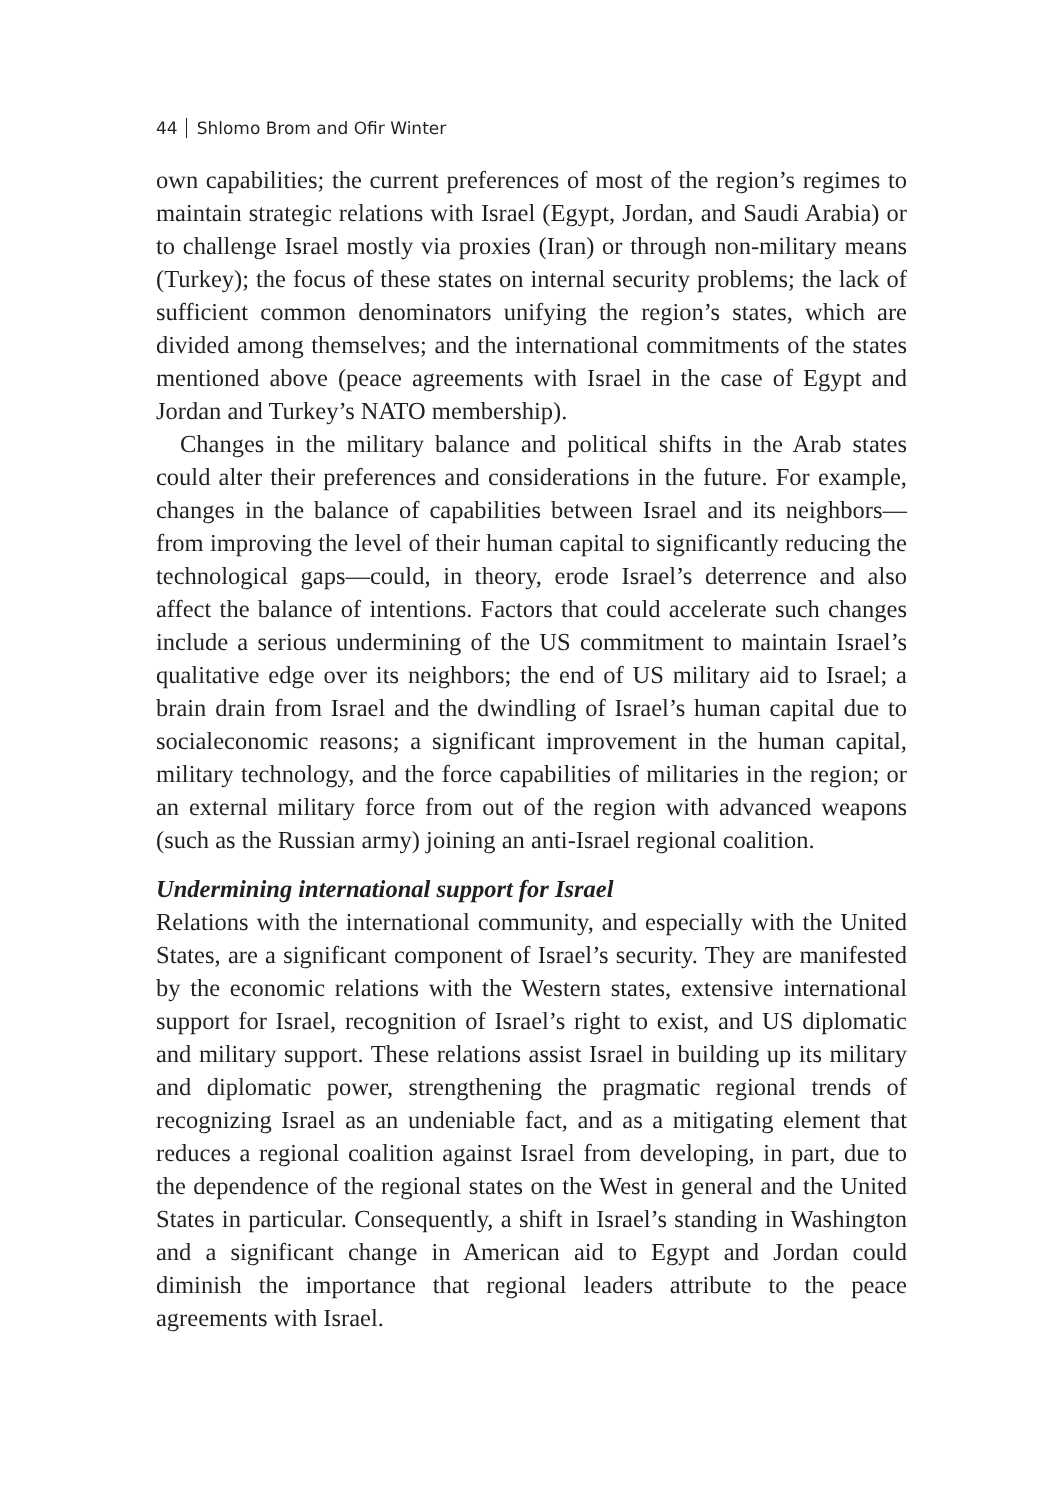44 Shlomo Brom and Ofir Winter
own capabilities; the current preferences of most of the region’s regimes to maintain strategic relations with Israel (Egypt, Jordan, and Saudi Arabia) or to challenge Israel mostly via proxies (Iran) or through non-military means (Turkey); the focus of these states on internal security problems; the lack of sufficient common denominators unifying the region’s states, which are divided among themselves; and the international commitments of the states mentioned above (peace agreements with Israel in the case of Egypt and Jordan and Turkey’s NATO membership).
Changes in the military balance and political shifts in the Arab states could alter their preferences and considerations in the future. For example, changes in the balance of capabilities between Israel and its neighbors—from improving the level of their human capital to significantly reducing the technological gaps—could, in theory, erode Israel’s deterrence and also affect the balance of intentions. Factors that could accelerate such changes include a serious undermining of the US commitment to maintain Israel’s qualitative edge over its neighbors; the end of US military aid to Israel; a brain drain from Israel and the dwindling of Israel’s human capital due to socialeconomic reasons; a significant improvement in the human capital, military technology, and the force capabilities of militaries in the region; or an external military force from out of the region with advanced weapons (such as the Russian army) joining an anti-Israel regional coalition.
Undermining international support for Israel
Relations with the international community, and especially with the United States, are a significant component of Israel’s security. They are manifested by the economic relations with the Western states, extensive international support for Israel, recognition of Israel’s right to exist, and US diplomatic and military support. These relations assist Israel in building up its military and diplomatic power, strengthening the pragmatic regional trends of recognizing Israel as an undeniable fact, and as a mitigating element that reduces a regional coalition against Israel from developing, in part, due to the dependence of the regional states on the West in general and the United States in particular. Consequently, a shift in Israel’s standing in Washington and a significant change in American aid to Egypt and Jordan could diminish the importance that regional leaders attribute to the peace agreements with Israel.